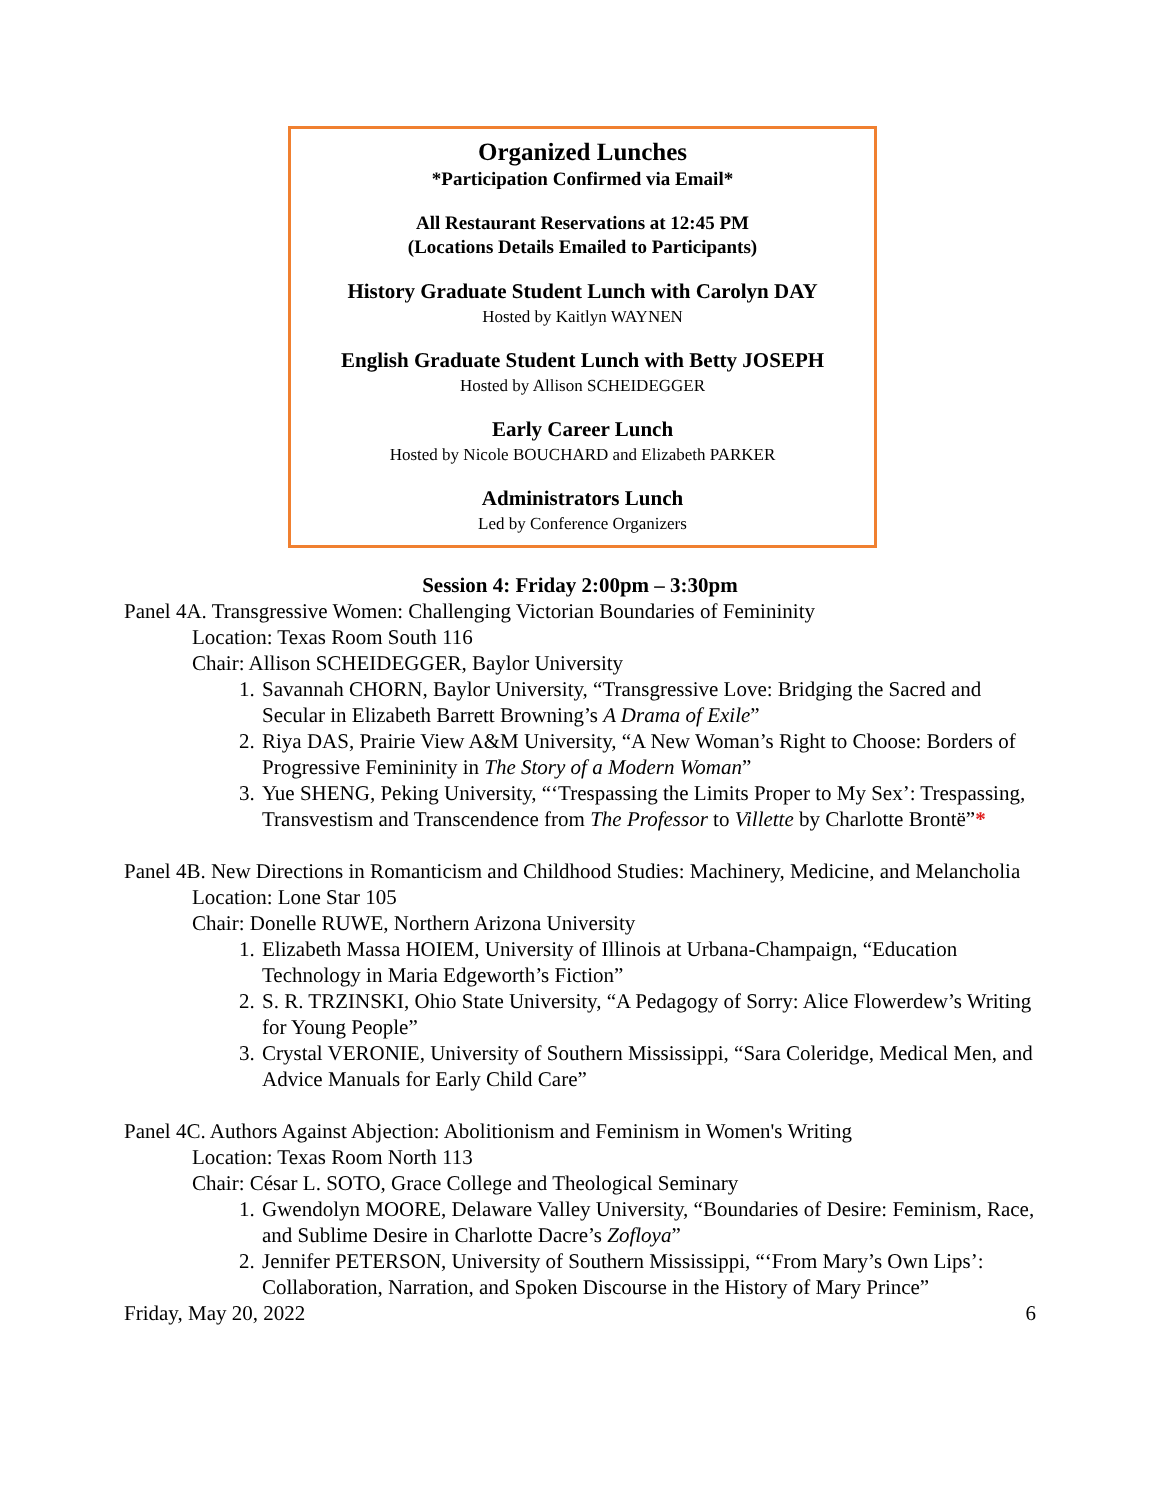Organized Lunches
*Participation Confirmed via Email*
All Restaurant Reservations at 12:45 PM
(Locations Details Emailed to Participants)
History Graduate Student Lunch with Carolyn DAY
Hosted by Kaitlyn WAYNEN
English Graduate Student Lunch with Betty JOSEPH
Hosted by Allison SCHEIDEGGER
Early Career Lunch
Hosted by Nicole BOUCHARD and Elizabeth PARKER
Administrators Lunch
Led by Conference Organizers
Session 4: Friday 2:00pm – 3:30pm
Panel 4A. Transgressive Women: Challenging Victorian Boundaries of Femininity
Location: Texas Room South 116
Chair: Allison SCHEIDEGGER, Baylor University
1. Savannah CHORN, Baylor University, “Transgressive Love: Bridging the Sacred and Secular in Elizabeth Barrett Browning’s A Drama of Exile”
2. Riya DAS, Prairie View A&M University, “A New Woman’s Right to Choose: Borders of Progressive Femininity in The Story of a Modern Woman”
3. Yue SHENG, Peking University, “‘Trespassing the Limits Proper to My Sex’: Trespassing, Transvestism and Transcendence from The Professor to Villette by Charlotte Brontë”*
Panel 4B. New Directions in Romanticism and Childhood Studies: Machinery, Medicine, and Melancholia
Location: Lone Star 105
Chair: Donelle RUWE, Northern Arizona University
1. Elizabeth Massa HOIEM, University of Illinois at Urbana-Champaign, “Education Technology in Maria Edgeworth’s Fiction”
2. S. R. TRZINSKI, Ohio State University, “A Pedagogy of Sorry: Alice Flowerdew’s Writing for Young People”
3. Crystal VERONIE, University of Southern Mississippi, “Sara Coleridge, Medical Men, and Advice Manuals for Early Child Care”
Panel 4C. Authors Against Abjection: Abolitionism and Feminism in Women's Writing
Location: Texas Room North 113
Chair: César L. SOTO, Grace College and Theological Seminary
1. Gwendolyn MOORE, Delaware Valley University, “Boundaries of Desire: Feminism, Race, and Sublime Desire in Charlotte Dacre’s Zofloya”
2. Jennifer PETERSON, University of Southern Mississippi, “‘From Mary’s Own Lips’: Collaboration, Narration, and Spoken Discourse in the History of Mary Prince”
Friday, May 20, 2022 6